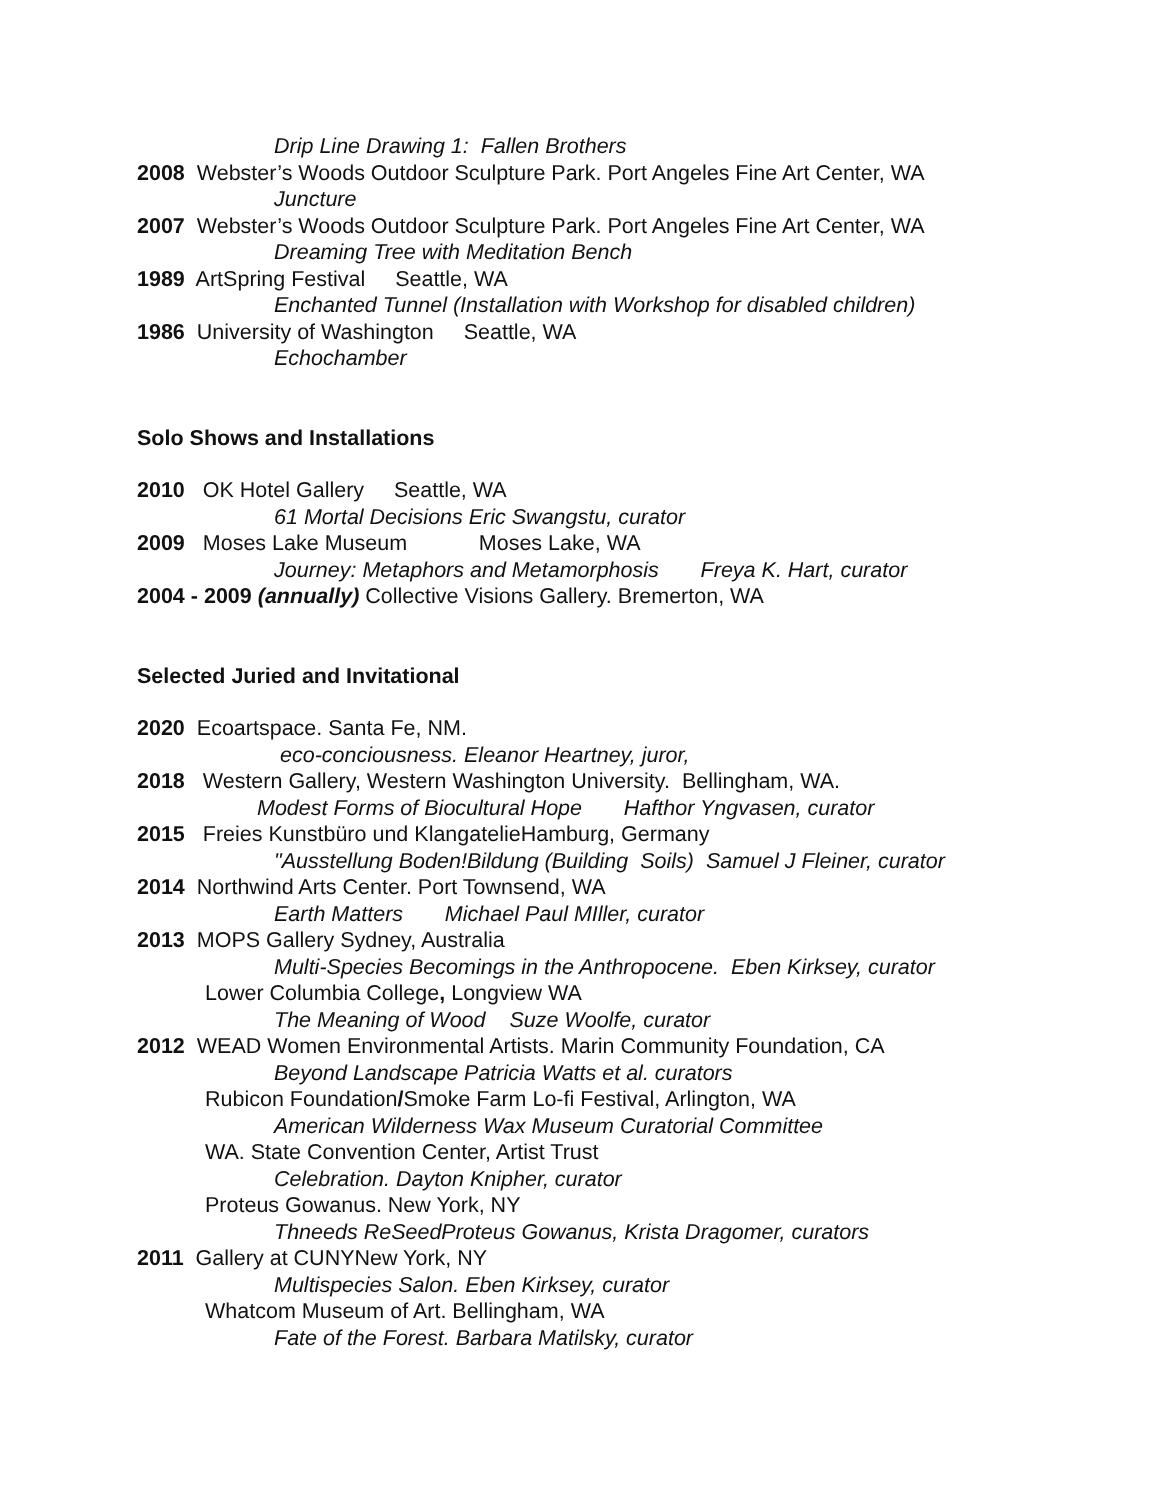Drip Line Drawing 1: Fallen Brothers
2008 Webster’s Woods Outdoor Sculpture Park. Port Angeles Fine Art Center, WA
Juncture
2007 Webster’s Woods Outdoor Sculpture Park. Port Angeles Fine Art Center, WA
Dreaming Tree with Meditation Bench
1989 ArtSpring Festival Seattle, WA
Enchanted Tunnel (Installation with Workshop for disabled children)
1986 University of Washington Seattle, WA
Echochamber
Solo Shows and Installations
2010 OK Hotel Gallery Seattle, WA
61 Mortal Decisions Eric Swangstu, curator
2009 Moses Lake Museum Moses Lake, WA
Journey: Metaphors and Metamorphosis Freya K. Hart, curator
2004 - 2009 (annually) Collective Visions Gallery. Bremerton, WA
Selected Juried and Invitational
2020 Ecoartspace. Santa Fe, NM.
eco-conciousness. Eleanor Heartney, juror,
2018 Western Gallery, Western Washington University. Bellingham, WA.
Modest Forms of Biocultural Hope Hafthor Yngvasen, curator
2015 Freies Kunstbüro und KlangatelieHamburg, Germany
"Ausstellung Boden!Bildung (Building Soils) Samuel J Fleiner, curator
2014 Northwind Arts Center. Port Townsend, WA
Earth Matters Michael Paul MIller, curator
2013 MOPS Gallery Sydney, Australia
Multi-Species Becomings in the Anthropocene. Eben Kirksey, curator
Lower Columbia College, Longview WA
The Meaning of Wood Suze Woolfe, curator
2012 WEAD Women Environmental Artists. Marin Community Foundation, CA
Beyond Landscape Patricia Watts et al. curators
Rubicon Foundation/Smoke Farm Lo-fi Festival, Arlington, WA
American Wilderness Wax Museum Curatorial Committee
WA. State Convention Center, Artist Trust
Celebration. Dayton Knipher, curator
Proteus Gowanus. New York, NY
Thneeds ReSeedProteus Gowanus, Krista Dragomer, curators
2011 Gallery at CUNYNew York, NY
Multispecies Salon. Eben Kirksey, curator
Whatcom Museum of Art. Bellingham, WA
Fate of the Forest. Barbara Matilsky, curator